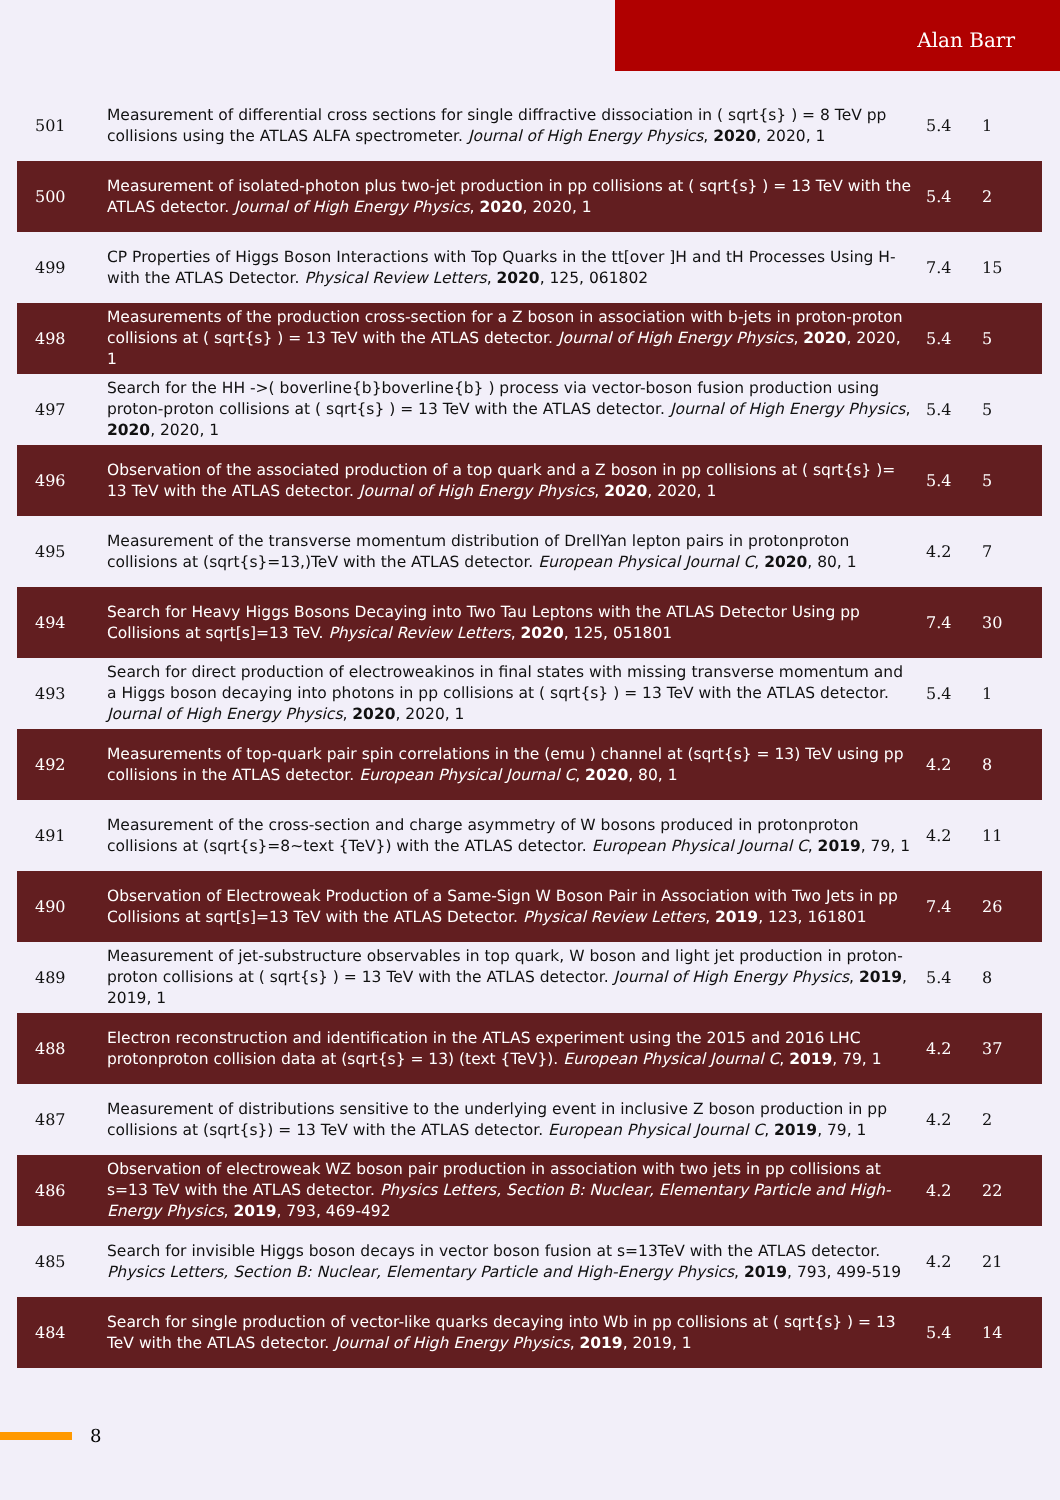Alan Barr
| 501 | Measurement of differential cross sections for single diffractive dissociation in ( sqrt{s} ) = 8 TeV pp collisions using the ATLAS ALFA spectrometer. Journal of High Energy Physics , 2020 , 2020, 1 | 5.4 | 1 |
| 500 | Measurement of isolated-photon plus two-jet production in pp collisions at ( sqrt{s} ) = 13 TeV with the ATLAS detector. Journal of High Energy Physics , 2020 , 2020, 1 | 5.4 | 2 |
| 499 | CP Properties of Higgs Boson Interactions with Top Quarks in the tt[over ]H and tH Processes Using H-with the ATLAS Detector. Physical Review Letters , 2020 , 125, 061802 | 7.4 | 15 |
| 498 | Measurements of the production cross-section for a Z boson in association with b-jets in proton-proton collisions at ( sqrt{s} ) = 13 TeV with the ATLAS detector. Journal of High Energy Physics , 2020 , 2020, 1 | 5.4 | 5 |
| 497 | Search for the HH ->( boverline{b}boverline{b} ) process via vector-boson fusion production using proton-proton collisions at ( sqrt{s} ) = 13 TeV with the ATLAS detector. Journal of High Energy Physics , 2020 , 2020, 1 | 5.4 | 5 |
| 496 | Observation of the associated production of a top quark and a Z boson in pp collisions at ( sqrt{s} )= 13 TeV with the ATLAS detector. Journal of High Energy Physics , 2020 , 2020, 1 | 5.4 | 5 |
| 495 | Measurement of the transverse momentum distribution of DrellYan lepton pairs in protonproton collisions at (sqrt{s}=13,)TeV with the ATLAS detector. European Physical Journal C , 2020 , 80, 1 | 4.2 | 7 |
| 494 | Search for Heavy Higgs Bosons Decaying into Two Tau Leptons with the ATLAS Detector Using pp Collisions at sqrt[s]=13 TeV. Physical Review Letters , 2020 , 125, 051801 | 7.4 | 30 |
| 493 | Search for direct production of electroweakinos in final states with missing transverse momentum and a Higgs boson decaying into photons in pp collisions at ( sqrt{s} ) = 13 TeV with the ATLAS detector. Journal of High Energy Physics , 2020 , 2020, 1 | 5.4 | 1 |
| 492 | Measurements of top-quark pair spin correlations in the (emu ) channel at (sqrt{s} = 13) TeV using pp collisions in the ATLAS detector. European Physical Journal C , 2020 , 80, 1 | 4.2 | 8 |
| 491 | Measurement of the cross-section and charge asymmetry of W bosons produced in protonproton collisions at (sqrt{s}=8~text {TeV}) with the ATLAS detector. European Physical Journal C , 2019 , 79, 1 | 4.2 | 11 |
| 490 | Observation of Electroweak Production of a Same-Sign W Boson Pair in Association with Two Jets in pp Collisions at sqrt[s]=13 TeV with the ATLAS Detector. Physical Review Letters , 2019 , 123, 161801 | 7.4 | 26 |
| 489 | Measurement of jet-substructure observables in top quark, W boson and light jet production in proton-proton collisions at ( sqrt{s} ) = 13 TeV with the ATLAS detector. Journal of High Energy Physics , 2019 , 2019, 1 | 5.4 | 8 |
| 488 | Electron reconstruction and identification in the ATLAS experiment using the 2015 and 2016 LHC protonproton collision data at (sqrt{s} = 13) (text {TeV}). European Physical Journal C , 2019 , 79, 1 | 4.2 | 37 |
| 487 | Measurement of distributions sensitive to the underlying event in inclusive Z boson production in pp collisions at (sqrt{s}) = 13 TeV with the ATLAS detector. European Physical Journal C , 2019 , 79, 1 | 4.2 | 2 |
| 486 | Observation of electroweak WZ boson pair production in association with two jets in pp collisions at s=13 TeV with the ATLAS detector. Physics Letters, Section B: Nuclear, Elementary Particle and High-Energy Physics , 2019 , 793, 469-492 | 4.2 | 22 |
| 485 | Search for invisible Higgs boson decays in vector boson fusion at s=13TeV with the ATLAS detector. Physics Letters, Section B: Nuclear, Elementary Particle and High-Energy Physics , 2019 , 793, 499-519 | 4.2 | 21 |
| 484 | Search for single production of vector-like quarks decaying into Wb in pp collisions at ( sqrt{s} ) = 13 TeV with the ATLAS detector. Journal of High Energy Physics , 2019 , 2019, 1 | 5.4 | 14 |
8